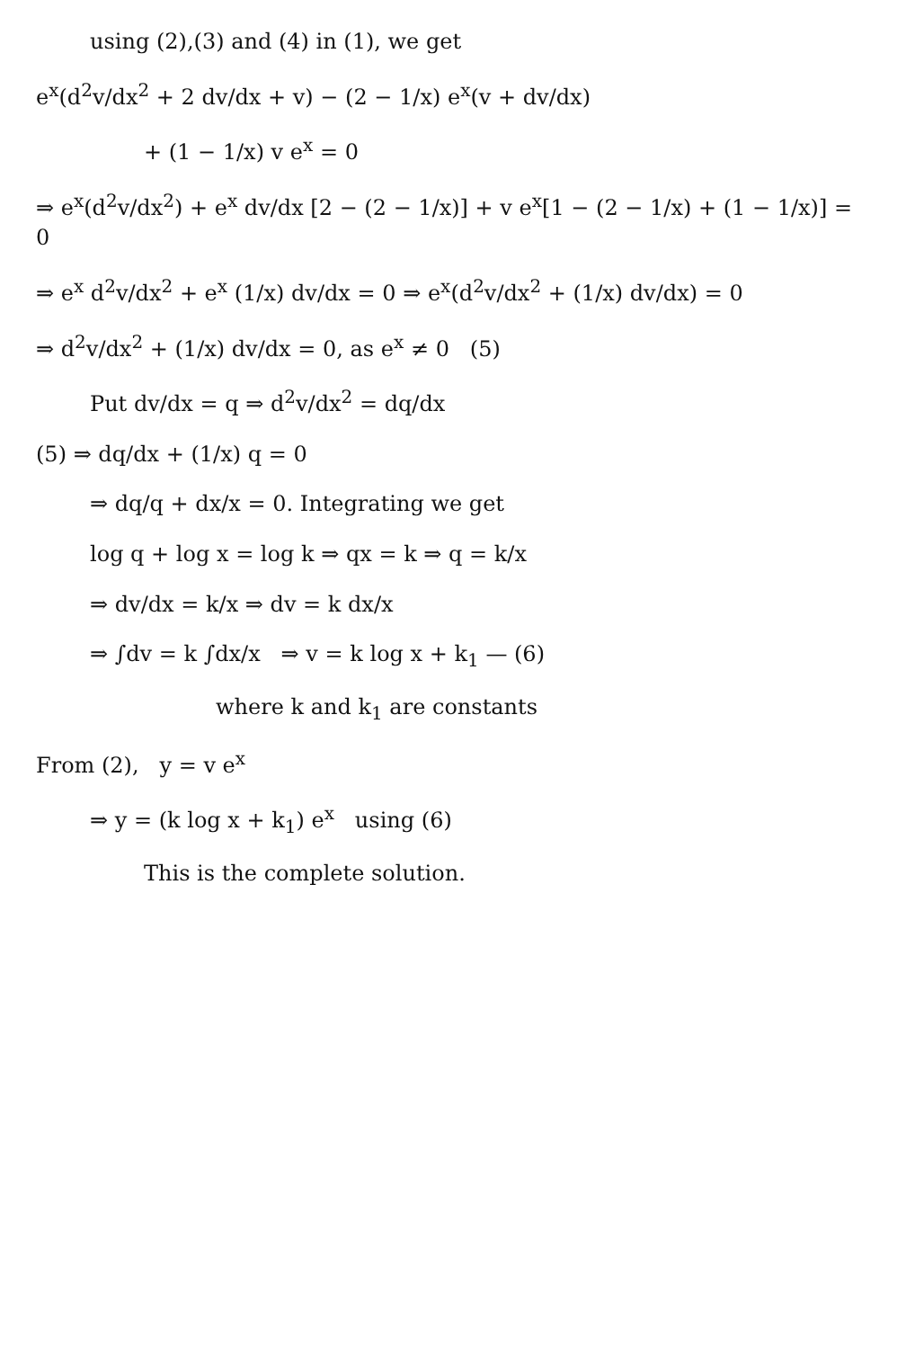using (2),(3) and (4) in (1), we get
e<sup>x</sup>(d<sup>2</sup>v/dx<sup>2</sup> + 2 dv/dx + v) − (2 − 1/x) e<sup>x</sup>(v + dv/dx)
+ (1 − 1/x) v e<sup>x</sup> = 0
⇒ e<sup>x</sup>(d<sup>2</sup>v/dx<sup>2</sup>) + e<sup>x</sup> dv/dx [2 − (2 − 1/x)] + v e<sup>x</sup>[1 − (2 − 1/x) + (1 − 1/x)] = 0
⇒ e<sup>x</sup> d<sup>2</sup>v/dx<sup>2</sup> + e<sup>x</sup> (1/x) dv/dx = 0 ⇒ e<sup>x</sup>(d<sup>2</sup>v/dx<sup>2</sup> + (1/x) dv/dx) = 0
⇒ d<sup>2</sup>v/dx<sup>2</sup> + (1/x) dv/dx = 0, as e<sup>x</sup> ≠ 0 (5)
Put dv/dx = q ⇒ d<sup>2</sup>v/dx<sup>2</sup> = dq/dx
(5) ⇒ dq/dx + (1/x) q = 0
⇒ dq/q + dx/x = 0. Integrating we get
log q + log x = log k ⇒ qx = k ⇒ q = k/x
⇒ dv/dx = k/x ⇒ dv = k dx/x
⇒ ∫dv = k ∫dx/x ⇒ v = k log x + k<sub>1</sub> — (6)
where k and k<sub>1</sub> are constants
From (2), y = v e<sup>x</sup>
⇒ y = (k log x + k<sub>1</sub>) e<sup>x</sup> using (6)
This is the complete solution.